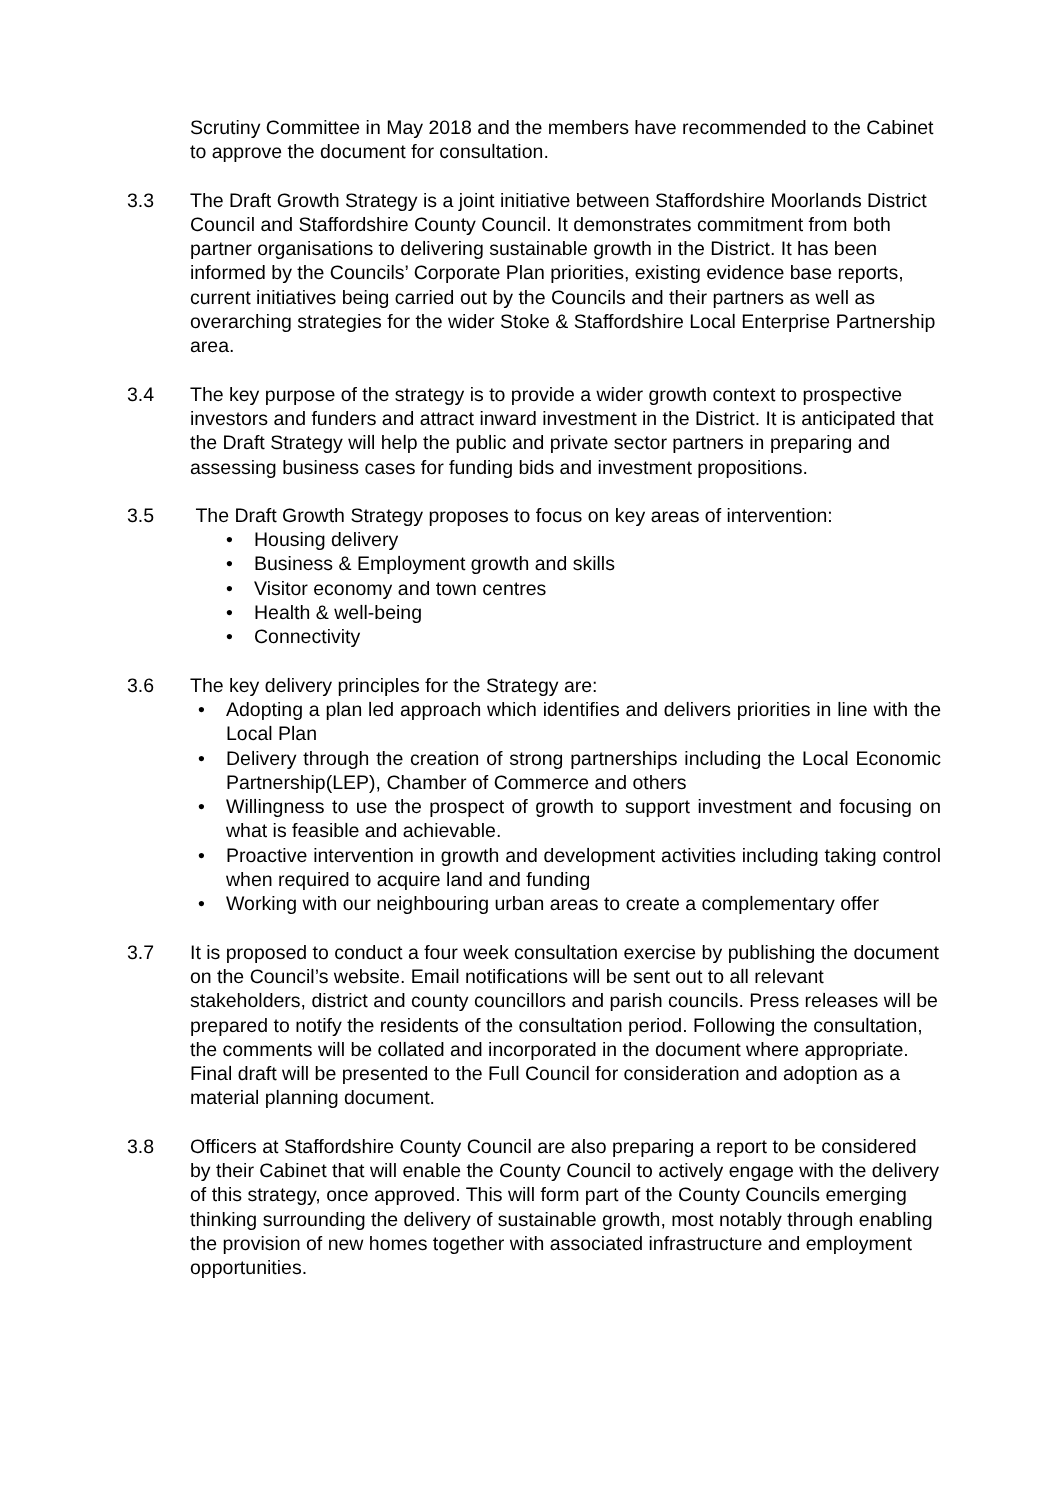Scrutiny Committee in May 2018 and the members have recommended to the Cabinet to approve the document for consultation.
3.3 The Draft Growth Strategy is a joint initiative between Staffordshire Moorlands District Council and Staffordshire County Council. It demonstrates commitment from both partner organisations to delivering sustainable growth in the District. It has been informed by the Councils’ Corporate Plan priorities, existing evidence base reports, current initiatives being carried out by the Councils and their partners as well as overarching strategies for the wider Stoke & Staffordshire Local Enterprise Partnership area.
3.4 The key purpose of the strategy is to provide a wider growth context to prospective investors and funders and attract inward investment in the District. It is anticipated that the Draft Strategy will help the public and private sector partners in preparing and assessing business cases for funding bids and investment propositions.
3.5 The Draft Growth Strategy proposes to focus on key areas of intervention:
• Housing delivery
• Business & Employment growth and skills
• Visitor economy and town centres
• Health & well-being
• Connectivity
3.6 The key delivery principles for the Strategy are:
• Adopting a plan led approach which identifies and delivers priorities in line with the Local Plan
• Delivery through the creation of strong partnerships including the Local Economic Partnership(LEP), Chamber of Commerce and others
• Willingness to use the prospect of growth to support investment and focusing on what is feasible and achievable.
• Proactive intervention in growth and development activities including taking control when required to acquire land and funding
• Working with our neighbouring urban areas to create a complementary offer
3.7 It is proposed to conduct a four week consultation exercise by publishing the document on the Council’s website. Email notifications will be sent out to all relevant stakeholders, district and county councillors and parish councils. Press releases will be prepared to notify the residents of the consultation period. Following the consultation, the comments will be collated and incorporated in the document where appropriate. Final draft will be presented to the Full Council for consideration and adoption as a material planning document.
3.8 Officers at Staffordshire County Council are also preparing a report to be considered by their Cabinet that will enable the County Council to actively engage with the delivery of this strategy, once approved. This will form part of the County Councils emerging thinking surrounding the delivery of sustainable growth, most notably through enabling the provision of new homes together with associated infrastructure and employment opportunities.